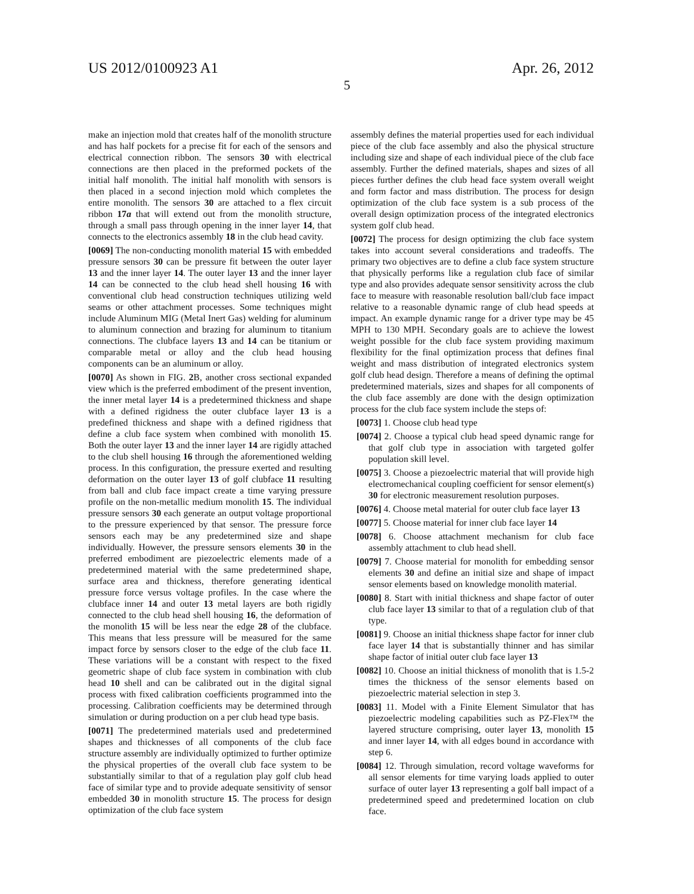US 2012/0100923 A1 Apr. 26, 2012
5
make an injection mold that creates half of the monolith structure and has half pockets for a precise fit for each of the sensors and electrical connection ribbon. The sensors 30 with electrical connections are then placed in the preformed pockets of the initial half monolith. The initial half monolith with sensors is then placed in a second injection mold which completes the entire monolith. The sensors 30 are attached to a flex circuit ribbon 17a that will extend out from the monolith structure, through a small pass through opening in the inner layer 14, that connects to the electronics assembly 18 in the club head cavity.
[0069] The non-conducting monolith material 15 with embedded pressure sensors 30 can be pressure fit between the outer layer 13 and the inner layer 14. The outer layer 13 and the inner layer 14 can be connected to the club head shell housing 16 with conventional club head construction techniques utilizing weld seams or other attachment processes. Some techniques might include Aluminum MIG (Metal Inert Gas) welding for aluminum to aluminum connection and brazing for aluminum to titanium connections. The clubface layers 13 and 14 can be titanium or comparable metal or alloy and the club head housing components can be an aluminum or alloy.
[0070] As shown in FIG. 2 B, another cross sectional expanded view which is the preferred embodiment of the present invention, the inner metal layer 14 is a predetermined thickness and shape with a defined rigidness the outer clubface layer 13 is a predefined thickness and shape with a defined rigidness that define a club face system when combined with monolith 15. Both the outer layer 13 and the inner layer 14 are rigidly attached to the club shell housing 16 through the aforementioned welding process. In this configuration, the pressure exerted and resulting deformation on the outer layer 13 of golf clubface 11 resulting from ball and club face impact create a time varying pressure profile on the non-metallic medium monolith 15. The individual pressure sensors 30 each generate an output voltage proportional to the pressure experienced by that sensor. The pressure force sensors each may be any predetermined size and shape individually. However, the pressure sensors elements 30 in the preferred embodiment are piezoelectric elements made of a predetermined material with the same predetermined shape, surface area and thickness, therefore generating identical pressure force versus voltage profiles. In the case where the clubface inner 14 and outer 13 metal layers are both rigidly connected to the club head shell housing 16, the deformation of the monolith 15 will be less near the edge 28 of the clubface. This means that less pressure will be measured for the same impact force by sensors closer to the edge of the club face 11. These variations will be a constant with respect to the fixed geometric shape of club face system in combination with club head 10 shell and can be calibrated out in the digital signal process with fixed calibration coefficients programmed into the processing. Calibration coefficients may be determined through simulation or during production on a per club head type basis.
[0071] The predetermined materials used and predetermined shapes and thicknesses of all components of the club face structure assembly are individually optimized to further optimize the physical properties of the overall club face system to be substantially similar to that of a regulation play golf club head face of similar type and to provide adequate sensitivity of sensor embedded 30 in monolith structure 15. The process for design optimization of the club face system
assembly defines the material properties used for each individual piece of the club face assembly and also the physical structure including size and shape of each individual piece of the club face assembly. Further the defined materials, shapes and sizes of all pieces further defines the club head face system overall weight and form factor and mass distribution. The process for design optimization of the club face system is a sub process of the overall design optimization process of the integrated electronics system golf club head.
[0072] The process for design optimizing the club face system takes into account several considerations and tradeoffs. The primary two objectives are to define a club face system structure that physically performs like a regulation club face of similar type and also provides adequate sensor sensitivity across the club face to measure with reasonable resolution ball/club face impact relative to a reasonable dynamic range of club head speeds at impact. An example dynamic range for a driver type may be 45 MPH to 130 MPH. Secondary goals are to achieve the lowest weight possible for the club face system providing maximum flexibility for the final optimization process that defines final weight and mass distribution of integrated electronics system golf club head design. Therefore a means of defining the optimal predetermined materials, sizes and shapes for all components of the club face assembly are done with the design optimization process for the club face system include the steps of:
[0073] 1. Choose club head type
[0074] 2. Choose a typical club head speed dynamic range for that golf club type in association with targeted golfer population skill level.
[0075] 3. Choose a piezoelectric material that will provide high electromechanical coupling coefficient for sensor element(s) 30 for electronic measurement resolution purposes.
[0076] 4. Choose metal material for outer club face layer 13
[0077] 5. Choose material for inner club face layer 14
[0078] 6. Choose attachment mechanism for club face assembly attachment to club head shell.
[0079] 7. Choose material for monolith for embedding sensor elements 30 and define an initial size and shape of impact sensor elements based on knowledge monolith material.
[0080] 8. Start with initial thickness and shape factor of outer club face layer 13 similar to that of a regulation club of that type.
[0081] 9. Choose an initial thickness shape factor for inner club face layer 14 that is substantially thinner and has similar shape factor of initial outer club face layer 13
[0082] 10. Choose an initial thickness of monolith that is 1.5-2 times the thickness of the sensor elements based on piezoelectric material selection in step 3.
[0083] 11. Model with a Finite Element Simulator that has piezoelectric modeling capabilities such as PZ-Flex™ the layered structure comprising, outer layer 13, monolith 15 and inner layer 14, with all edges bound in accordance with step 6.
[0084] 12. Through simulation, record voltage waveforms for all sensor elements for time varying loads applied to outer surface of outer layer 13 representing a golf ball impact of a predetermined speed and predetermined location on club face.